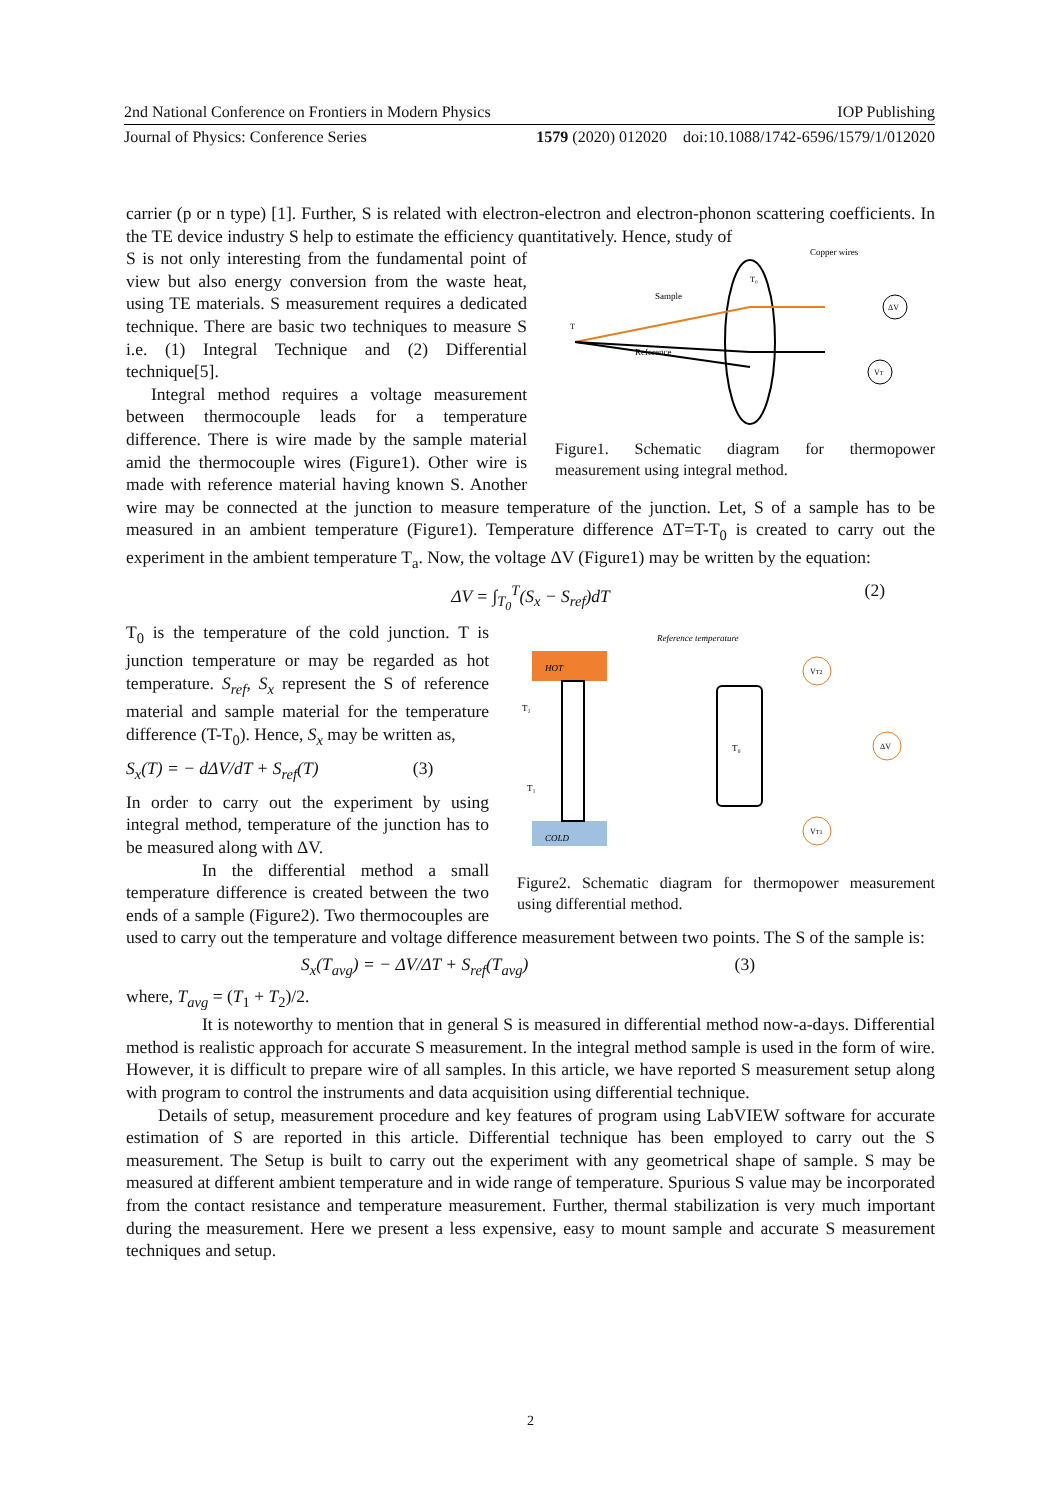2nd National Conference on Frontiers in Modern Physics IOP Publishing
Journal of Physics: Conference Series 1579 (2020) 012020 doi:10.1088/1742-6596/1579/1/012020
carrier (p or n type) [1]. Further, S is related with electron-electron and electron-phonon scattering coefficients. In the TE device industry S help to estimate the efficiency quantitatively. Hence, study of
Sample
Reference
Copper wires
ΔV
VT
T₀
T
Figure1. Schematic diagram for thermopower measurement using integral method.
S is not only interesting from the fundamental point of view but also energy conversion from the waste heat, using TE materials. S measurement requires a dedicated technique. There are basic two techniques to measure S i.e. (1) Integral Technique and (2) Differential technique[5].
Integral method requires a voltage measurement between thermocouple leads for a temperature difference. There is wire made by the sample material amid the thermocouple wires (Figure1). Other wire is made with reference material having known S. Another wire may be connected at the junction to measure temperature of the junction. Let, S of a sample has to be measured in an ambient temperature (Figure1). Temperature difference ΔT=T-T<sub>0</sub> is created to carry out the experiment in the ambient temperature T<sub>a</sub>. Now, the voltage ΔV (Figure1) may be written by the equation:
ΔV = ∫<sub>T<sub>0</sub></sub><sup>T</sup>(S<sub>x</sub> − S<sub>ref</sub>)dT (2)
HOT
COLD
Reference temperature
T₀
T₂
T₁
VT2
ΔV
VT1
Figure2. Schematic diagram for thermopower measurement using differential method.
T<sub>0</sub> is the temperature of the cold junction. T is junction temperature or may be regarded as hot temperature. S<sub>ref</sub>, S<sub>x</sub> represent the S of reference material and sample material for the temperature difference (T-T<sub>0</sub>). Hence, S<sub>x</sub> may be written as,
S<sub>x</sub>(T) = − dΔV/dT + S<sub>ref</sub>(T) (3)
In order to carry out the experiment by using integral method, temperature of the junction has to be measured along with ΔV.
In the differential method a small temperature difference is created between the two ends of a sample (Figure2). Two thermocouples are used to carry out the temperature and voltage difference measurement between two points. The S of the sample is:
S<sub>x</sub>(T<sub>avg</sub>) = − ΔV/ΔT + S<sub>ref</sub>(T<sub>avg</sub>) (3)
where, T<sub>avg</sub> = (T<sub>1</sub> + T<sub>2</sub>)/2.
It is noteworthy to mention that in general S is measured in differential method now-a-days. Differential method is realistic approach for accurate S measurement. In the integral method sample is used in the form of wire. However, it is difficult to prepare wire of all samples. In this article, we have reported S measurement setup along with program to control the instruments and data acquisition using differential technique.
Details of setup, measurement procedure and key features of program using LabVIEW software for accurate estimation of S are reported in this article. Differential technique has been employed to carry out the S measurement. The Setup is built to carry out the experiment with any geometrical shape of sample. S may be measured at different ambient temperature and in wide range of temperature. Spurious S value may be incorporated from the contact resistance and temperature measurement. Further, thermal stabilization is very much important during the measurement. Here we present a less expensive, easy to mount sample and accurate S measurement techniques and setup.
2